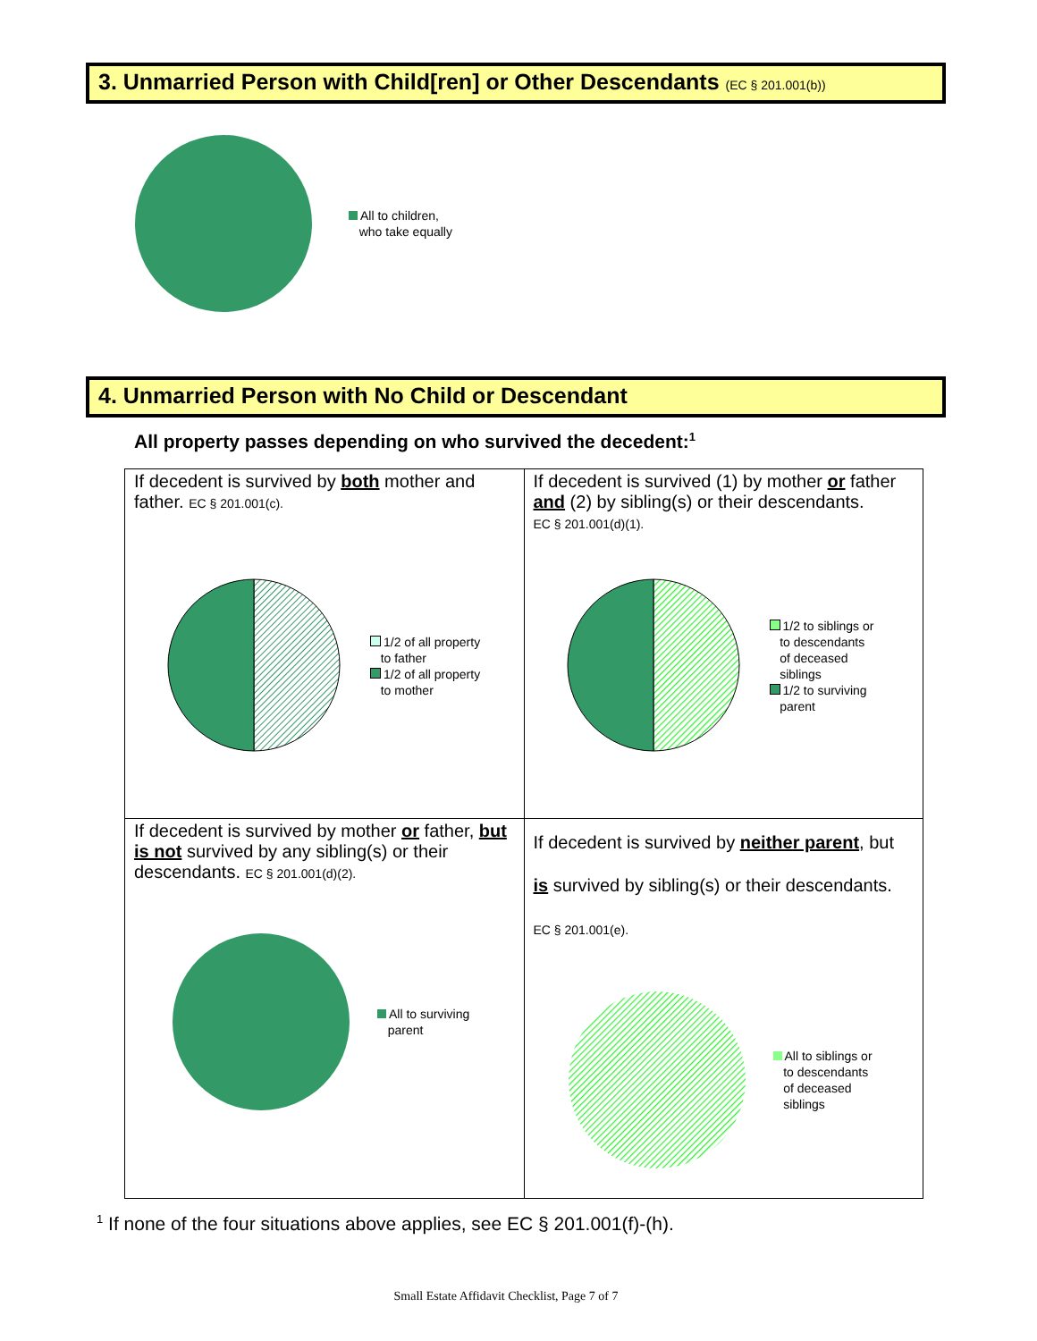3. Unmarried Person with Child[ren] or Other Descendants (EC § 201.001(b))
All to children,
who take equally
4. Unmarried Person with No Child or Descendant
All property passes depending on who survived the decedent:<sup>1</sup>
| If decedent is survived by both mother and father. EC § 201.001(c). 1/2 of all property to father 1/2 of all property to mother | If decedent is survived (1) by mother or father and (2) by sibling(s) or their descendants. EC § 201.001(d)(1). 1/2 to siblings or to descendants of deceased siblings 1/2 to surviving parent |
| If decedent is survived by mother or father, but is not survived by any sibling(s) or their descendants. EC § 201.001(d)(2). All to surviving parent | If decedent is survived by neither parent , but is survived by sibling(s) or their descendants. EC § 201.001(e). All to siblings or to descendants of deceased siblings |
<sup>1</sup> If none of the four situations above applies, see EC § 201.001(f)-(h).
Small Estate Affidavit Checklist, Page 7 of 7